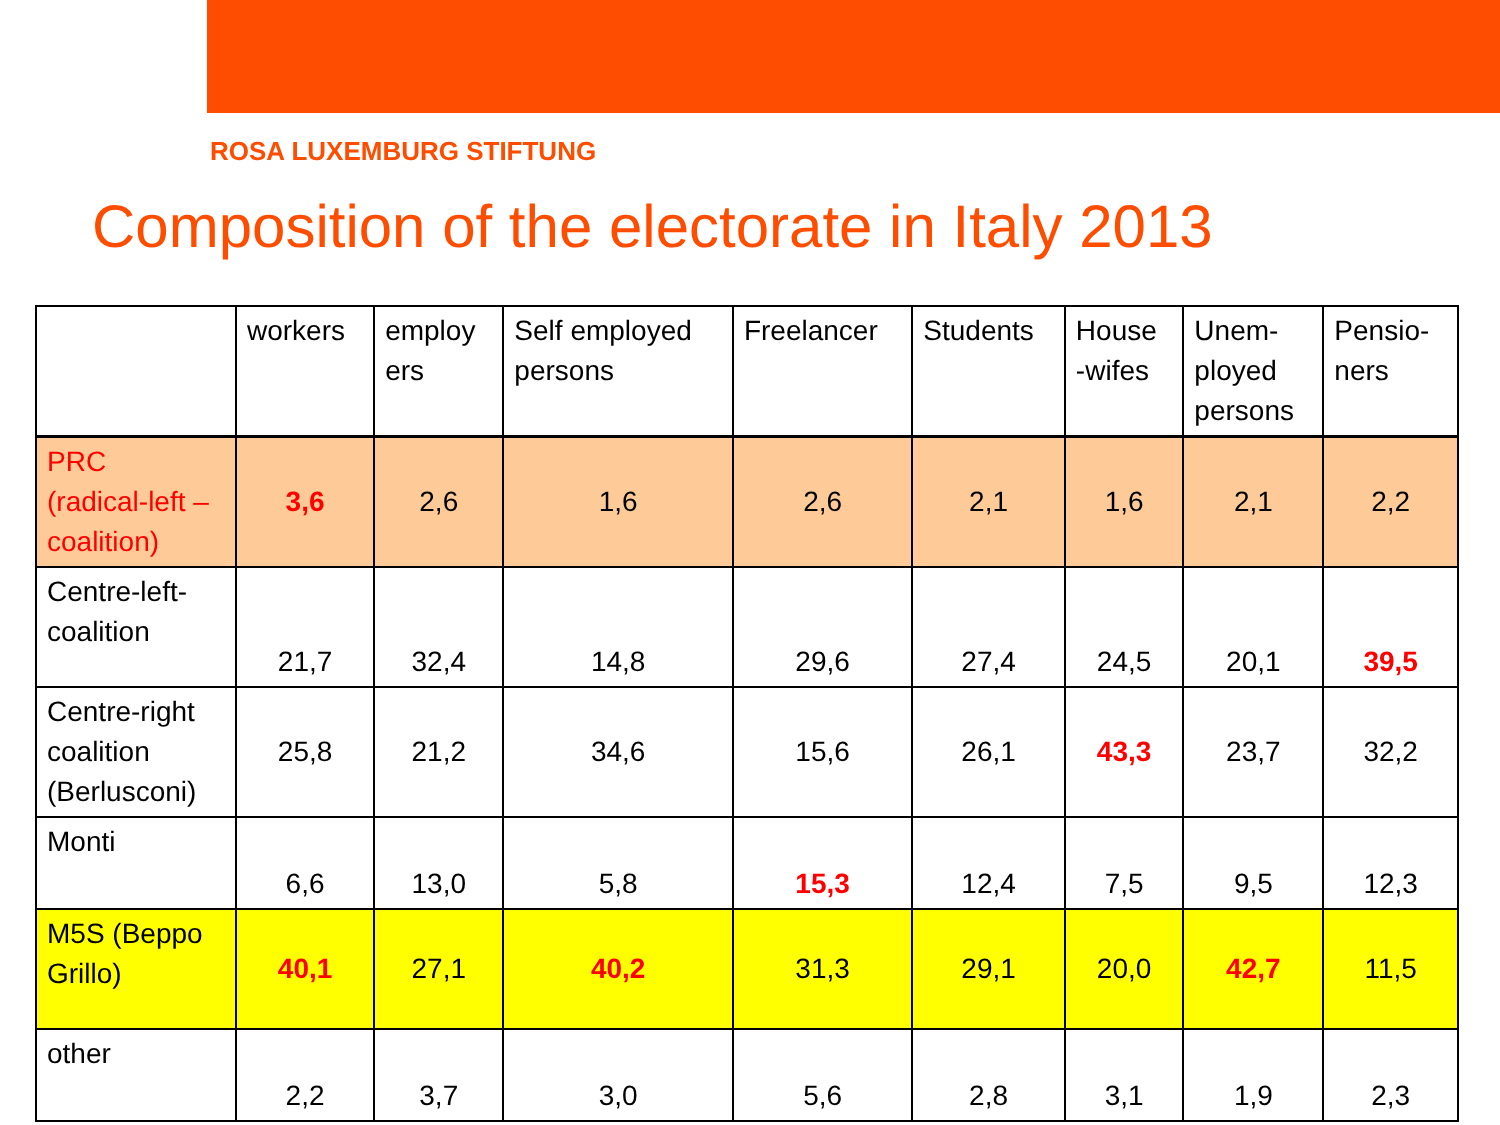ROSA LUXEMBURG STIFTUNG
Composition of the electorate in Italy 2013
| | workers | employ ers | Self employed persons | Freelancer | Students | House -wifes | Unem- ployed persons | Pensio- ners |
| --- | --- | --- | --- | --- | --- | --- | --- | --- |
| PRC (radical-left – coalition) | 3,6 | 2,6 | 1,6 | 2,6 | 2,1 | 1,6 | 2,1 | 2,2 |
| Centre-left- coalition | 21,7 | 32,4 | 14,8 | 29,6 | 27,4 | 24,5 | 20,1 | 39,5 |
| Centre-right coalition (Berlusconi) | 25,8 | 21,2 | 34,6 | 15,6 | 26,1 | 43,3 | 23,7 | 32,2 |
| Monti | 6,6 | 13,0 | 5,8 | 15,3 | 12,4 | 7,5 | 9,5 | 12,3 |
| M5S (Beppo Grillo) | 40,1 | 27,1 | 40,2 | 31,3 | 29,1 | 20,0 | 42,7 | 11,5 |
| other | 2,2 | 3,7 | 3,0 | 5,6 | 2,8 | 3,1 | 1,9 | 2,3 |